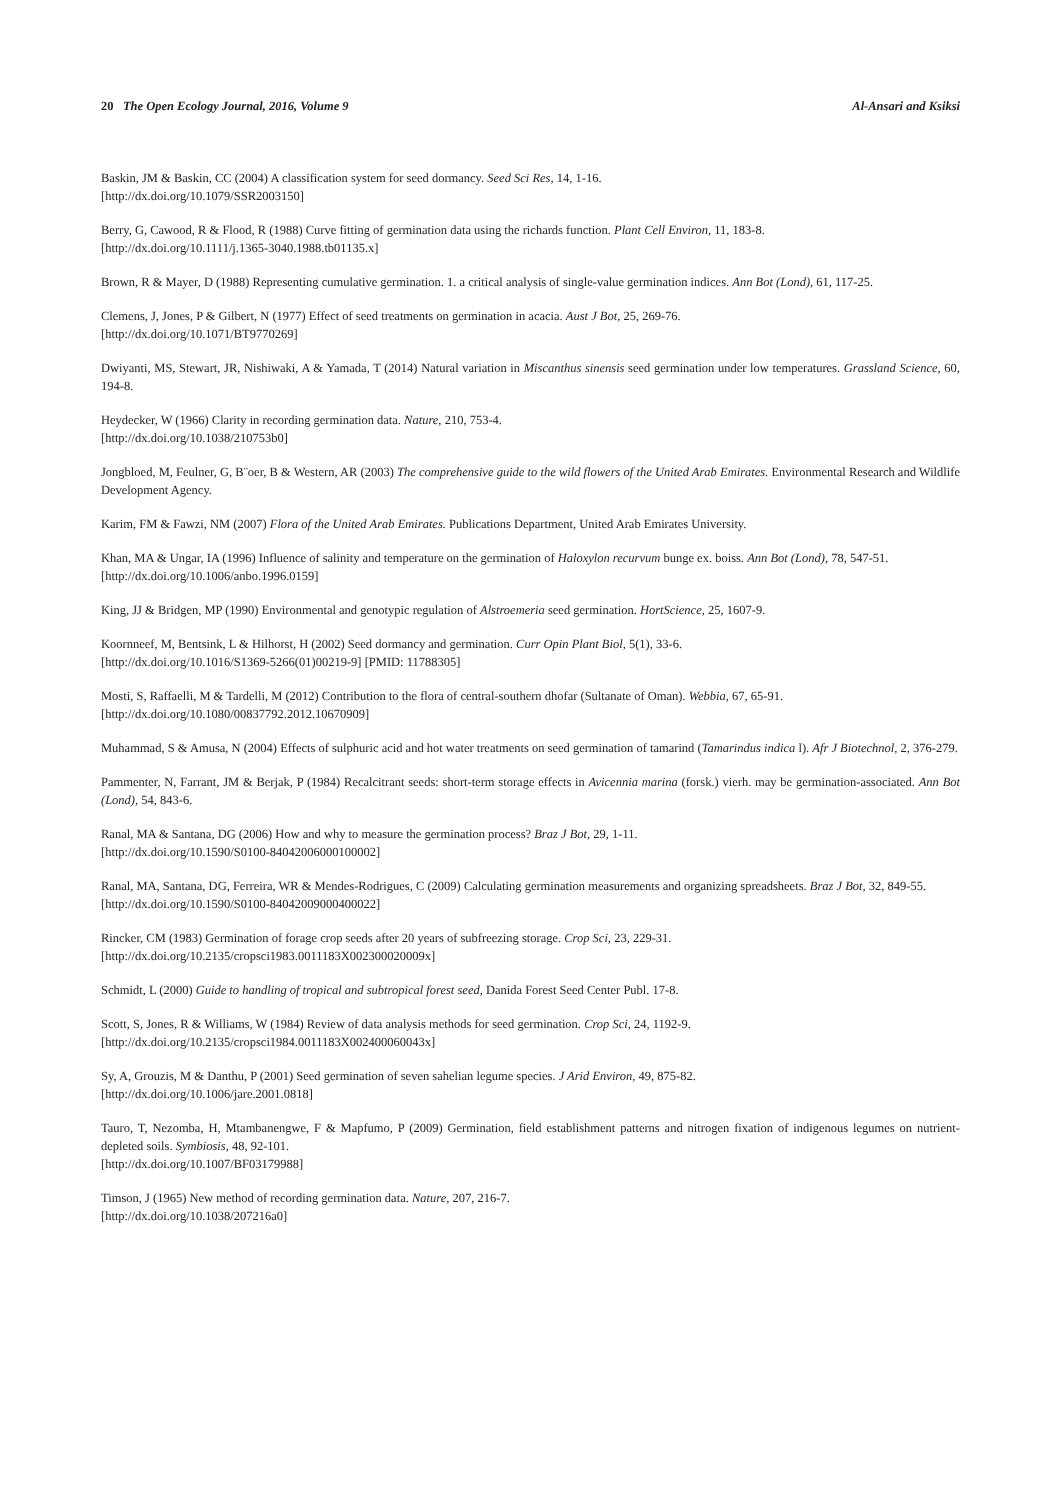20 The Open Ecology Journal, 2016, Volume 9 Al-Ansari and Ksiksi
Baskin, JM & Baskin, CC (2004) A classification system for seed dormancy. Seed Sci Res, 14, 1-16.
[http://dx.doi.org/10.1079/SSR2003150]
Berry, G, Cawood, R & Flood, R (1988) Curve fitting of germination data using the richards function. Plant Cell Environ, 11, 183-8.
[http://dx.doi.org/10.1111/j.1365-3040.1988.tb01135.x]
Brown, R & Mayer, D (1988) Representing cumulative germination. 1. a critical analysis of single-value germination indices. Ann Bot (Lond), 61, 117-25.
Clemens, J, Jones, P & Gilbert, N (1977) Effect of seed treatments on germination in acacia. Aust J Bot, 25, 269-76.
[http://dx.doi.org/10.1071/BT9770269]
Dwiyanti, MS, Stewart, JR, Nishiwaki, A & Yamada, T (2014) Natural variation in Miscanthus sinensis seed germination under low temperatures. Grassland Science, 60, 194-8.
Heydecker, W (1966) Clarity in recording germination data. Nature, 210, 753-4.
[http://dx.doi.org/10.1038/210753b0]
Jongbloed, M, Feulner, G, B¨oer, B & Western, AR (2003) The comprehensive guide to the wild flowers of the United Arab Emirates. Environmental Research and Wildlife Development Agency.
Karim, FM & Fawzi, NM (2007) Flora of the United Arab Emirates. Publications Department, United Arab Emirates University.
Khan, MA & Ungar, IA (1996) Influence of salinity and temperature on the germination of Haloxylon recurvum bunge ex. boiss. Ann Bot (Lond), 78, 547-51.
[http://dx.doi.org/10.1006/anbo.1996.0159]
King, JJ & Bridgen, MP (1990) Environmental and genotypic regulation of Alstroemeria seed germination. HortScience, 25, 1607-9.
Koornneef, M, Bentsink, L & Hilhorst, H (2002) Seed dormancy and germination. Curr Opin Plant Biol, 5(1), 33-6.
[http://dx.doi.org/10.1016/S1369-5266(01)00219-9] [PMID: 11788305]
Mosti, S, Raffaelli, M & Tardelli, M (2012) Contribution to the flora of central-southern dhofar (Sultanate of Oman). Webbia, 67, 65-91.
[http://dx.doi.org/10.1080/00837792.2012.10670909]
Muhammad, S & Amusa, N (2004) Effects of sulphuric acid and hot water treatments on seed germination of tamarind (Tamarindus indica l). Afr J Biotechnol, 2, 376-279.
Pammenter, N, Farrant, JM & Berjak, P (1984) Recalcitrant seeds: short-term storage effects in Avicennia marina (forsk.) vierh. may be germination-associated. Ann Bot (Lond), 54, 843-6.
Ranal, MA & Santana, DG (2006) How and why to measure the germination process? Braz J Bot, 29, 1-11.
[http://dx.doi.org/10.1590/S0100-84042006000100002]
Ranal, MA, Santana, DG, Ferreira, WR & Mendes-Rodrigues, C (2009) Calculating germination measurements and organizing spreadsheets. Braz J Bot, 32, 849-55.
[http://dx.doi.org/10.1590/S0100-84042009000400022]
Rincker, CM (1983) Germination of forage crop seeds after 20 years of subfreezing storage. Crop Sci, 23, 229-31.
[http://dx.doi.org/10.2135/cropsci1983.0011183X002300020009x]
Schmidt, L (2000) Guide to handling of tropical and subtropical forest seed, Danida Forest Seed Center Publ. 17-8.
Scott, S, Jones, R & Williams, W (1984) Review of data analysis methods for seed germination. Crop Sci, 24, 1192-9.
[http://dx.doi.org/10.2135/cropsci1984.0011183X002400060043x]
Sy, A, Grouzis, M & Danthu, P (2001) Seed germination of seven sahelian legume species. J Arid Environ, 49, 875-82.
[http://dx.doi.org/10.1006/jare.2001.0818]
Tauro, T, Nezomba, H, Mtambanengwe, F & Mapfumo, P (2009) Germination, field establishment patterns and nitrogen fixation of indigenous legumes on nutrient-depleted soils. Symbiosis, 48, 92-101.
[http://dx.doi.org/10.1007/BF03179988]
Timson, J (1965) New method of recording germination data. Nature, 207, 216-7.
[http://dx.doi.org/10.1038/207216a0]